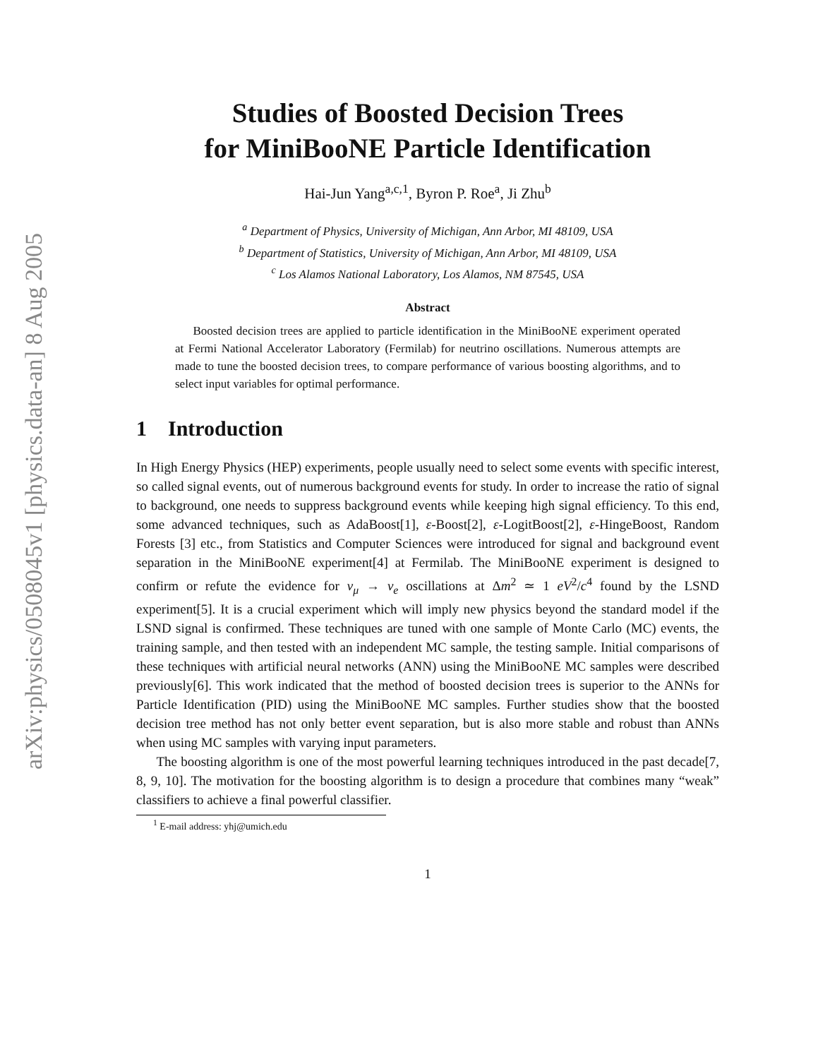arXiv:physics/0508045v1 [physics.data-an] 8 Aug 2005
Studies of Boosted Decision Trees
for MiniBooNE Particle Identification
Hai-Jun Yang<sup>a,c,1</sup>, Byron P. Roe<sup>a</sup>, Ji Zhu<sup>b</sup>
<sup>a</sup> Department of Physics, University of Michigan, Ann Arbor, MI 48109, USA
<sup>b</sup> Department of Statistics, University of Michigan, Ann Arbor, MI 48109, USA
<sup>c</sup> Los Alamos National Laboratory, Los Alamos, NM 87545, USA
Abstract
  Boosted decision trees are applied to particle identification in the MiniBooNE experiment operated at Fermi National Accelerator Laboratory (Fermilab) for neutrino oscillations. Numerous attempts are made to tune the boosted decision trees, to compare performance of various boosting algorithms, and to select input variables for optimal performance.
1 Introduction
In High Energy Physics (HEP) experiments, people usually need to select some events with specific interest, so called signal events, out of numerous background events for study. In order to increase the ratio of signal to background, one needs to suppress background events while keeping high signal efficiency. To this end, some advanced techniques, such as AdaBoost[1], ε-Boost[2], ε-LogitBoost[2], ε-HingeBoost, Random Forests [3] etc., from Statistics and Computer Sciences were introduced for signal and background event separation in the MiniBooNE experiment[4] at Fermilab. The MiniBooNE experiment is designed to confirm or refute the evidence for ν<sub>μ</sub> → ν<sub>e</sub> oscillations at Δm<sup>2</sup> ≃ 1 eV<sup>2</sup>/c<sup>4</sup> found by the LSND experiment[5]. It is a crucial experiment which will imply new physics beyond the standard model if the LSND signal is confirmed. These techniques are tuned with one sample of Monte Carlo (MC) events, the training sample, and then tested with an independent MC sample, the testing sample. Initial comparisons of these techniques with artificial neural networks (ANN) using the MiniBooNE MC samples were described previously[6]. This work indicated that the method of boosted decision trees is superior to the ANNs for Particle Identification (PID) using the MiniBooNE MC samples. Further studies show that the boosted decision tree method has not only better event separation, but is also more stable and robust than ANNs when using MC samples with varying input parameters.
  The boosting algorithm is one of the most powerful learning techniques introduced in the past decade[7, 8, 9, 10]. The motivation for the boosting algorithm is to design a procedure that combines many “weak” classifiers to achieve a final powerful classifier.
<sup>1</sup> E-mail address: yhj@umich.edu
1